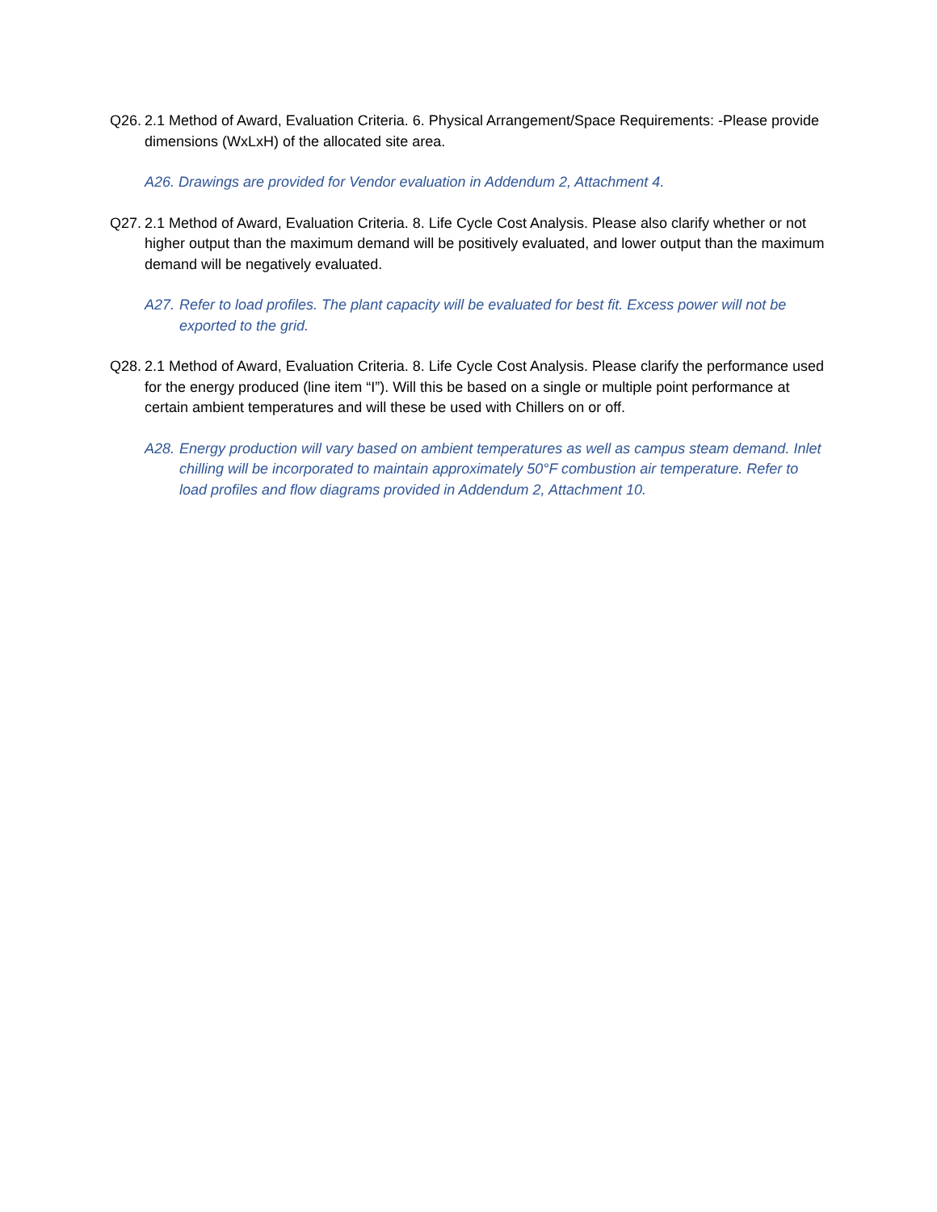Q26. 2.1 Method of Award, Evaluation Criteria. 6. Physical Arrangement/Space Requirements: -Please provide dimensions (WxLxH) of the allocated site area.
A26. Drawings are provided for Vendor evaluation in Addendum 2, Attachment 4.
Q27. 2.1 Method of Award, Evaluation Criteria. 8. Life Cycle Cost Analysis. Please also clarify whether or not higher output than the maximum demand will be positively evaluated, and lower output than the maximum demand will be negatively evaluated.
A27. Refer to load profiles. The plant capacity will be evaluated for best fit. Excess power will not be exported to the grid.
Q28. 2.1 Method of Award, Evaluation Criteria. 8. Life Cycle Cost Analysis. Please clarify the performance used for the energy produced (line item “I”). Will this be based on a single or multiple point performance at certain ambient temperatures and will these be used with Chillers on or off.
A28. Energy production will vary based on ambient temperatures as well as campus steam demand. Inlet chilling will be incorporated to maintain approximately 50°F combustion air temperature. Refer to load profiles and flow diagrams provided in Addendum 2, Attachment 10.